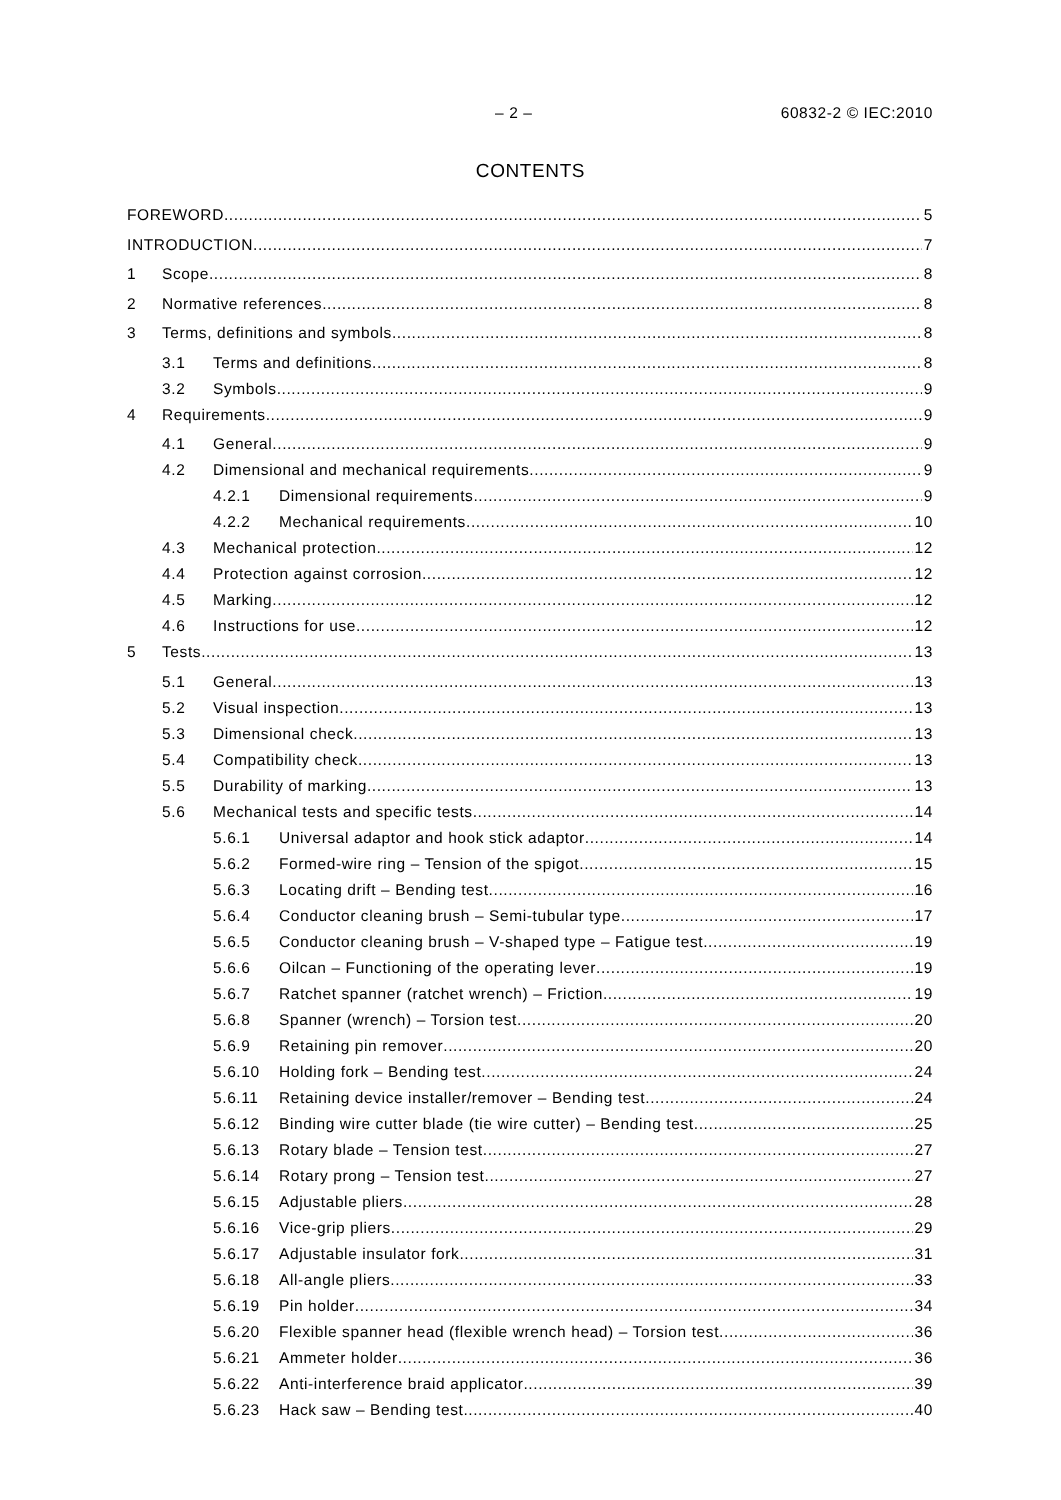– 2 – 60832-2 © IEC:2010
CONTENTS
FOREWORD 5
INTRODUCTION 7
1 Scope 8
2 Normative references 8
3 Terms, definitions and symbols 8
3.1 Terms and definitions 8
3.2 Symbols 9
4 Requirements 9
4.1 General 9
4.2 Dimensional and mechanical requirements 9
4.2.1 Dimensional requirements 9
4.2.2 Mechanical requirements 10
4.3 Mechanical protection 12
4.4 Protection against corrosion 12
4.5 Marking 12
4.6 Instructions for use 12
5 Tests 13
5.1 General 13
5.2 Visual inspection 13
5.3 Dimensional check 13
5.4 Compatibility check 13
5.5 Durability of marking 13
5.6 Mechanical tests and specific tests 14
5.6.1 Universal adaptor and hook stick adaptor 14
5.6.2 Formed-wire ring – Tension of the spigot 15
5.6.3 Locating drift – Bending test 16
5.6.4 Conductor cleaning brush – Semi-tubular type 17
5.6.5 Conductor cleaning brush – V-shaped type – Fatigue test 19
5.6.6 Oilcan – Functioning of the operating lever 19
5.6.7 Ratchet spanner (ratchet wrench) – Friction 19
5.6.8 Spanner (wrench) – Torsion test 20
5.6.9 Retaining pin remover 20
5.6.10 Holding fork – Bending test 24
5.6.11 Retaining device installer/remover – Bending test 24
5.6.12 Binding wire cutter blade (tie wire cutter) – Bending test 25
5.6.13 Rotary blade – Tension test 27
5.6.14 Rotary prong – Tension test 27
5.6.15 Adjustable pliers 28
5.6.16 Vice-grip pliers 29
5.6.17 Adjustable insulator fork 31
5.6.18 All-angle pliers 33
5.6.19 Pin holder 34
5.6.20 Flexible spanner head (flexible wrench head) – Torsion test 36
5.6.21 Ammeter holder 36
5.6.22 Anti-interference braid applicator 39
5.6.23 Hack saw – Bending test 40